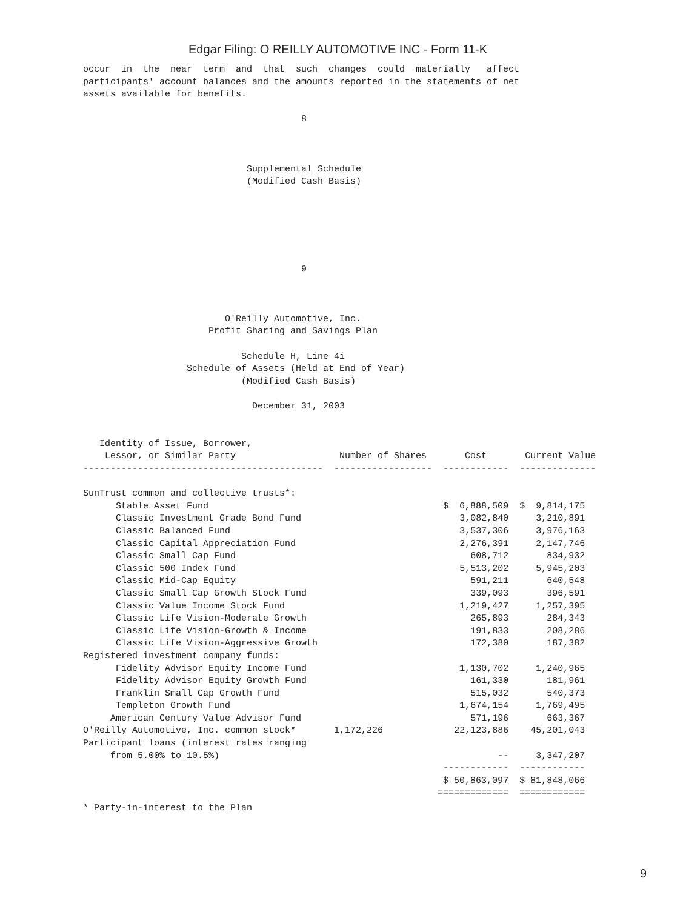Edgar Filing: O REILLY AUTOMOTIVE INC - Form 11-K
occur  in  the  near  term  and  that  such  changes  could  materially   affect
participants' account balances and the amounts reported in the statements of net
assets available for benefits.

                                        8



                              Supplemental Schedule
                              (Modified Cash Basis)






                                        9



                          O'Reilly Automotive, Inc.
                       Profit Sharing and Savings Plan

                             Schedule H, Line 4i
                   Schedule of Assets (Held at End of Year)
                             (Modified Cash Basis)

                               December 31, 2003
| Identity of Issue, Borrower, Lessor, or Similar Party | Number of Shares | Cost | Current Value |
| --- | --- | --- | --- |
| -------------------------------------------- | ------------------ | ------------ | -------------- |
| SunTrust common and collective trusts*: | | | |
| Stable Asset Fund | | $ 6,888,509 | $ 9,814,175 |
| Classic Investment Grade Bond Fund | | 3,082,840 | 3,210,891 |
| Classic Balanced Fund | | 3,537,306 | 3,976,163 |
| Classic Capital Appreciation Fund | | 2,276,391 | 2,147,746 |
| Classic Small Cap Fund | | 608,712 | 834,932 |
| Classic 500 Index Fund | | 5,513,202 | 5,945,203 |
| Classic Mid-Cap Equity | | 591,211 | 640,548 |
| Classic Small Cap Growth Stock Fund | | 339,093 | 396,591 |
| Classic Value Income Stock Fund | | 1,219,427 | 1,257,395 |
| Classic Life Vision-Moderate Growth | | 265,893 | 284,343 |
| Classic Life Vision-Growth & Income | | 191,833 | 208,286 |
| Classic Life Vision-Aggressive Growth | | 172,380 | 187,382 |
| Registered investment company funds: | | | |
| Fidelity Advisor Equity Income Fund | | 1,130,702 | 1,240,965 |
| Fidelity Advisor Equity Growth Fund | | 161,330 | 181,961 |
| Franklin Small Cap Growth Fund | | 515,032 | 540,373 |
| Templeton Growth Fund | | 1,674,154 | 1,769,495 |
| American Century Value Advisor Fund | | 571,196 | 663,367 |
| O'Reilly Automotive, Inc. common stock* | 1,172,226 | 22,123,886 | 45,201,043 |
| Participant loans (interest rates ranging | | | |
| from 5.00% to 10.5%) | | -- | 3,347,207 |
| | | ------------ | ------------ |
| | | $ 50,863,097 | $ 81,848,066 |
| | | ============= | ============ |
* Party-in-interest to the Plan
9